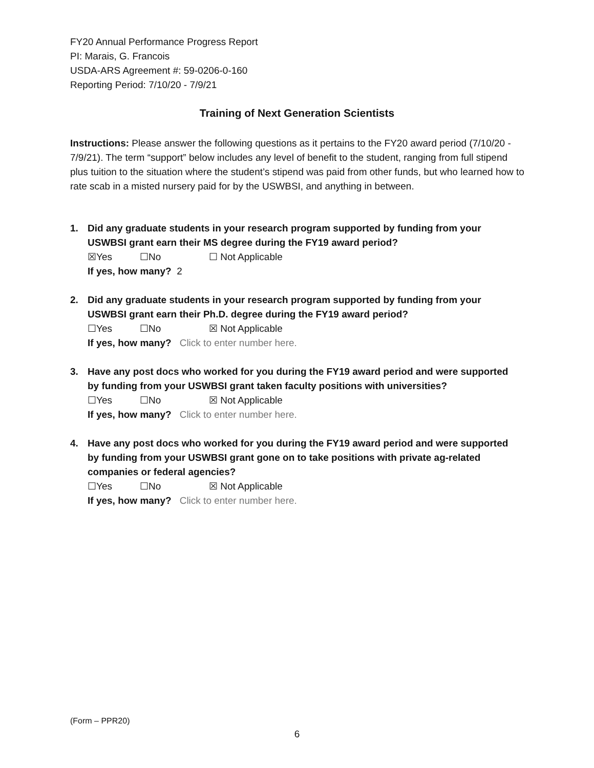FY20 Annual Performance Progress Report
PI: Marais, G. Francois
USDA-ARS Agreement #: 59-0206-0-160
Reporting Period: 7/10/20 - 7/9/21
Training of Next Generation Scientists
Instructions: Please answer the following questions as it pertains to the FY20 award period (7/10/20 - 7/9/21). The term “support” below includes any level of benefit to the student, ranging from full stipend plus tuition to the situation where the student’s stipend was paid from other funds, but who learned how to rate scab in a misted nursery paid for by the USWBSI, and anything in between.
1. Did any graduate students in your research program supported by funding from your USWBSI grant earn their MS degree during the FY19 award period?
☒Yes ☐No ☐ Not Applicable
If yes, how many? 2
2. Did any graduate students in your research program supported by funding from your USWBSI grant earn their Ph.D. degree during the FY19 award period?
☐Yes ☐No ☒ Not Applicable
If yes, how many? Click to enter number here.
3. Have any post docs who worked for you during the FY19 award period and were supported by funding from your USWBSI grant taken faculty positions with universities?
☐Yes ☐No ☒ Not Applicable
If yes, how many? Click to enter number here.
4. Have any post docs who worked for you during the FY19 award period and were supported by funding from your USWBSI grant gone on to take positions with private ag-related companies or federal agencies?
☐Yes ☐No ☒ Not Applicable
If yes, how many? Click to enter number here.
(Form – PPR20)
6